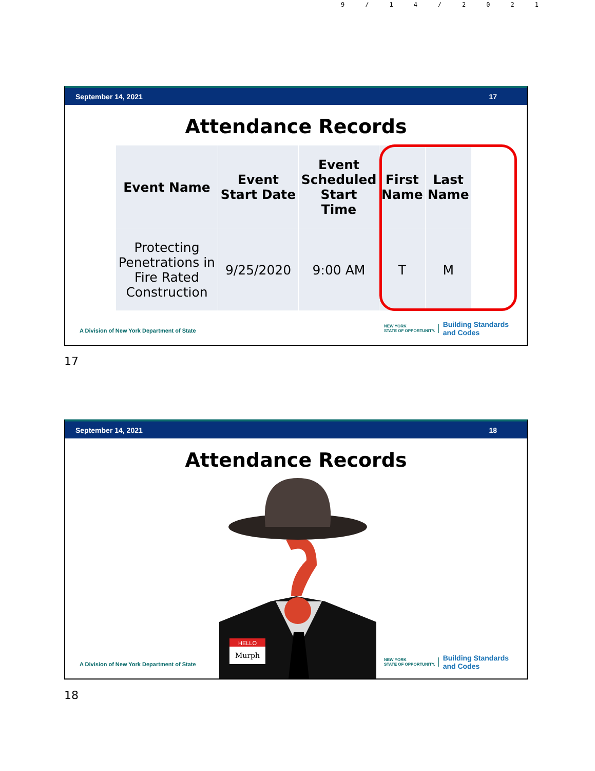9/14/2021
September 14, 2021 17
Attendance Records
| Event Name | Event Start Date | Event Scheduled Start Time | First Name | Last Name |
| --- | --- | --- | --- | --- |
| Protecting Penetrations in Fire Rated Construction | 9/25/2020 | 9:00 AM | T | M |
A Division of New York Department of State
NEW YORK
STATE OF OPPORTUNITY. Building Standards
and Codes
17
September 14, 2021 18
Attendance Records
HELLO
Murph
A Division of New York Department of State
NEW YORK
STATE OF OPPORTUNITY. Building Standards
and Codes
18